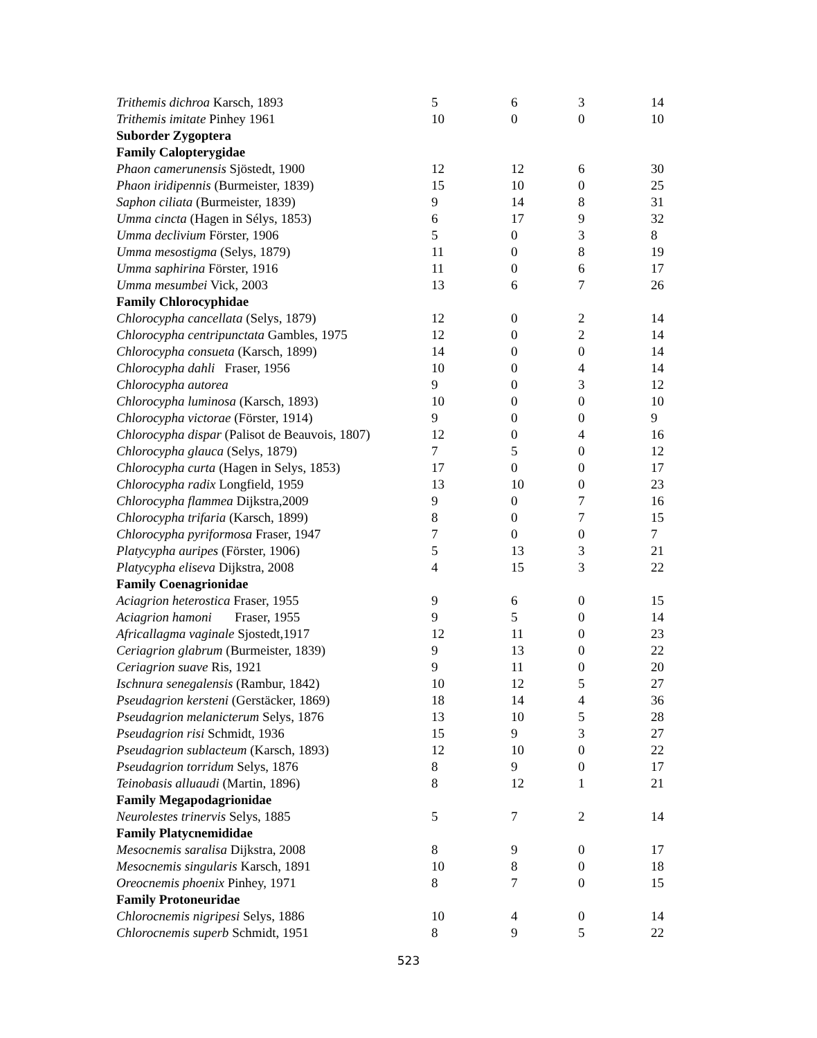| Trithemis dichroa Karsch, 1893 | 5 | 6 | 3 | 14 |
| Trithemis imitate Pinhey 1961 | 10 | 0 | 0 | 10 |
| Suborder Zygoptera | | | | |
| Family Calopterygidae | | | | |
| Phaon camerunensis Sjöstedt, 1900 | 12 | 12 | 6 | 30 |
| Phaon iridipennis (Burmeister, 1839) | 15 | 10 | 0 | 25 |
| Saphon ciliata (Burmeister, 1839) | 9 | 14 | 8 | 31 |
| Umma cincta (Hagen in Sélys, 1853) | 6 | 17 | 9 | 32 |
| Umma declivium Förster, 1906 | 5 | 0 | 3 | 8 |
| Umma mesostigma (Selys, 1879) | 11 | 0 | 8 | 19 |
| Umma saphirina Förster, 1916 | 11 | 0 | 6 | 17 |
| Umma mesumbei Vick, 2003 | 13 | 6 | 7 | 26 |
| Family Chlorocyphidae | | | | |
| Chlorocypha cancellata (Selys, 1879) | 12 | 0 | 2 | 14 |
| Chlorocypha centripunctata Gambles, 1975 | 12 | 0 | 2 | 14 |
| Chlorocypha consueta (Karsch, 1899) | 14 | 0 | 0 | 14 |
| Chlorocypha dahli Fraser, 1956 | 10 | 0 | 4 | 14 |
| Chlorocypha autorea | 9 | 0 | 3 | 12 |
| Chlorocypha luminosa (Karsch, 1893) | 10 | 0 | 0 | 10 |
| Chlorocypha victorae (Förster, 1914) | 9 | 0 | 0 | 9 |
| Chlorocypha dispar (Palisot de Beauvois, 1807) | 12 | 0 | 4 | 16 |
| Chlorocypha glauca (Selys, 1879) | 7 | 5 | 0 | 12 |
| Chlorocypha curta (Hagen in Selys, 1853) | 17 | 0 | 0 | 17 |
| Chlorocypha radix Longfield, 1959 | 13 | 10 | 0 | 23 |
| Chlorocypha flammea Dijkstra,2009 | 9 | 0 | 7 | 16 |
| Chlorocypha trifaria (Karsch, 1899) | 8 | 0 | 7 | 15 |
| Chlorocypha pyriformosa Fraser, 1947 | 7 | 0 | 0 | 7 |
| Platycypha auripes (Förster, 1906) | 5 | 13 | 3 | 21 |
| Platycypha eliseva Dijkstra, 2008 | 4 | 15 | 3 | 22 |
| Family Coenagrionidae | | | | |
| Aciagrion heterostica Fraser, 1955 | 9 | 6 | 0 | 15 |
| Aciagrion hamoni Fraser, 1955 | 9 | 5 | 0 | 14 |
| Africallagma vaginale Sjostedt,1917 | 12 | 11 | 0 | 23 |
| Ceriagrion glabrum (Burmeister, 1839) | 9 | 13 | 0 | 22 |
| Ceriagrion suave Ris, 1921 | 9 | 11 | 0 | 20 |
| Ischnura senegalensis (Rambur, 1842) | 10 | 12 | 5 | 27 |
| Pseudagrion kersteni (Gerstäcker, 1869) | 18 | 14 | 4 | 36 |
| Pseudagrion melanicterum Selys, 1876 | 13 | 10 | 5 | 28 |
| Pseudagrion risi Schmidt, 1936 | 15 | 9 | 3 | 27 |
| Pseudagrion sublacteum (Karsch, 1893) | 12 | 10 | 0 | 22 |
| Pseudagrion torridum Selys, 1876 | 8 | 9 | 0 | 17 |
| Teinobasis alluaudi (Martin, 1896) | 8 | 12 | 1 | 21 |
| Family Megapodagrionidae | | | | |
| Neurolestes trinervis Selys, 1885 | 5 | 7 | 2 | 14 |
| Family Platycnemididae | | | | |
| Mesocnemis saralisa Dijkstra, 2008 | 8 | 9 | 0 | 17 |
| Mesocnemis singularis Karsch, 1891 | 10 | 8 | 0 | 18 |
| Oreocnemis phoenix Pinhey, 1971 | 8 | 7 | 0 | 15 |
| Family Protoneuridae | | | | |
| Chlorocnemis nigripesi Selys, 1886 | 10 | 4 | 0 | 14 |
| Chlorocnemis superb Schmidt, 1951 | 8 | 9 | 5 | 22 |
523